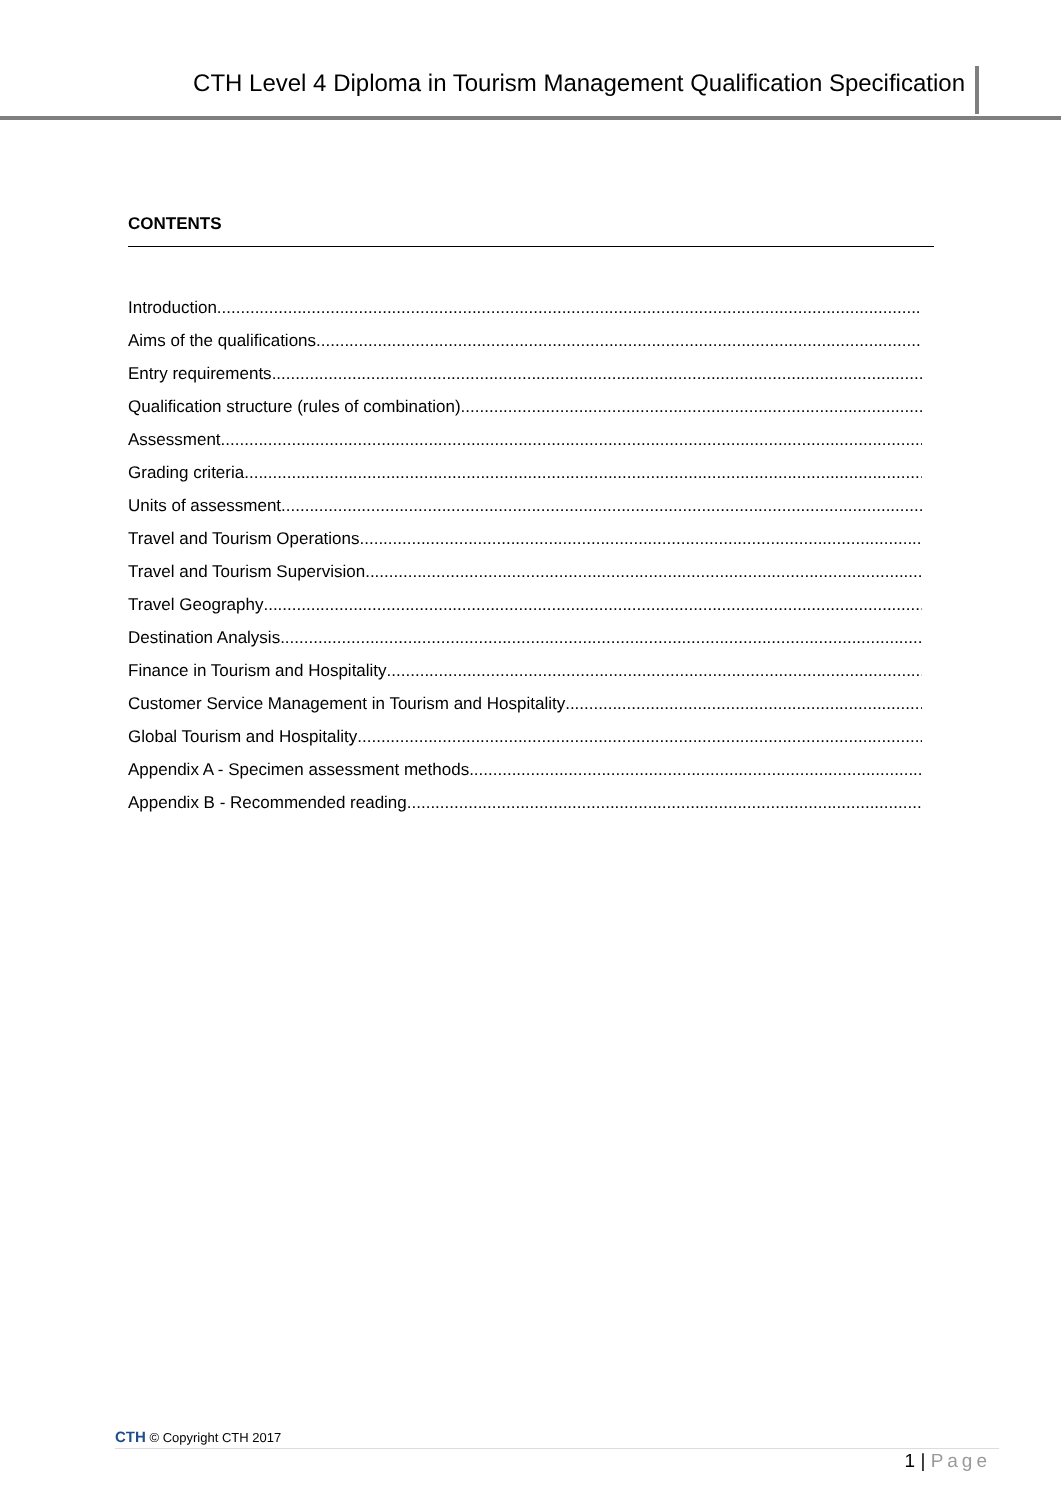CTH Level 4 Diploma in Tourism Management Qualification Specification
CONTENTS
Introduction
Aims of the qualifications
Entry requirements
Qualification structure (rules of combination)
Assessment
Grading criteria
Units of assessment
Travel and Tourism Operations
Travel and Tourism Supervision
Travel Geography
Destination Analysis
Finance in Tourism and Hospitality
Customer Service Management in Tourism and Hospitality
Global Tourism and Hospitality
Appendix A - Specimen assessment methods
Appendix B - Recommended reading
CTH © Copyright CTH 2017
1 | Page